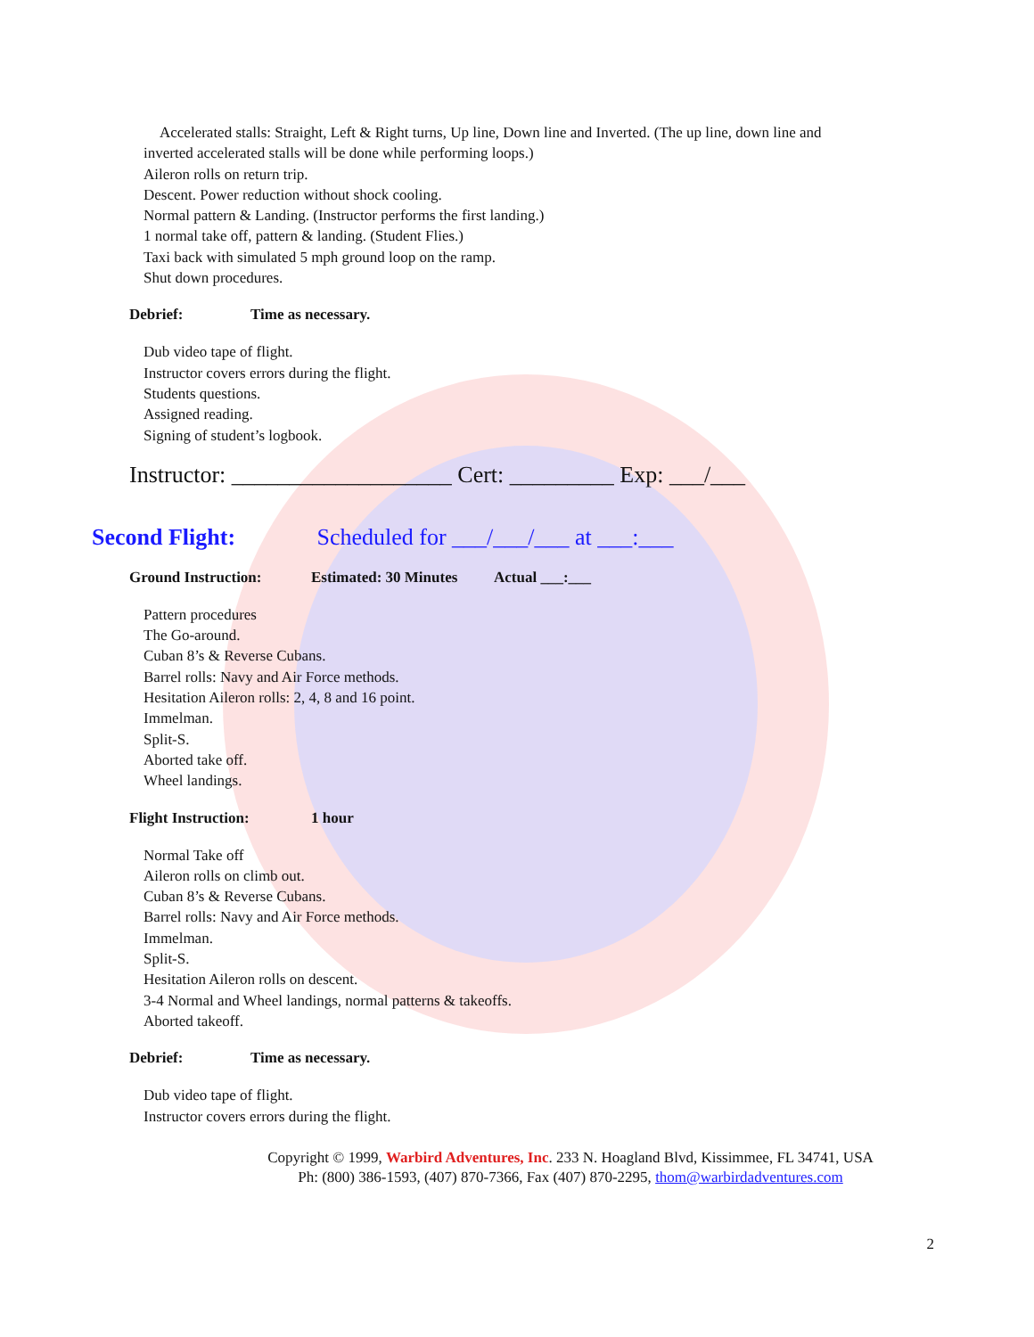Accelerated stalls: Straight, Left & Right turns, Up line, Down line and Inverted. (The up line, down line and
inverted accelerated stalls will be done while performing loops.)
Aileron rolls on return trip.
Descent. Power reduction without shock cooling.
Normal pattern & Landing. (Instructor performs the first landing.)
1 normal take off, pattern & landing. (Student Flies.)
Taxi back with simulated 5 mph ground loop on the ramp.
Shut down procedures.
Debrief: Time as necessary.
Dub video tape of flight.
Instructor covers errors during the flight.
Students questions.
Assigned reading.
Signing of student’s logbook.
Instructor: ___________________ Cert: _________ Exp: ___/___
Second Flight: Scheduled for ___/___/___ at ___:___
Ground Instruction: Estimated: 30 Minutes Actual ___:___
Pattern procedures
The Go-around.
Cuban 8’s & Reverse Cubans.
Barrel rolls: Navy and Air Force methods.
Hesitation Aileron rolls: 2, 4, 8 and 16 point.
Immelman.
Split-S.
Aborted take off.
Wheel landings.
Flight Instruction: 1 hour
Normal Take off
Aileron rolls on climb out.
Cuban 8’s & Reverse Cubans.
Barrel rolls: Navy and Air Force methods.
Immelman.
Split-S.
Hesitation Aileron rolls on descent.
3-4 Normal and Wheel landings, normal patterns & takeoffs.
Aborted takeoff.
Debrief: Time as necessary.
Dub video tape of flight.
Instructor covers errors during the flight.
Copyright © 1999, Warbird Adventures, Inc. 233 N. Hoagland Blvd, Kissimmee, FL 34741, USA
Ph: (800) 386-1593, (407) 870-7366, Fax (407) 870-2295, thom@warbirdadventures.com
2